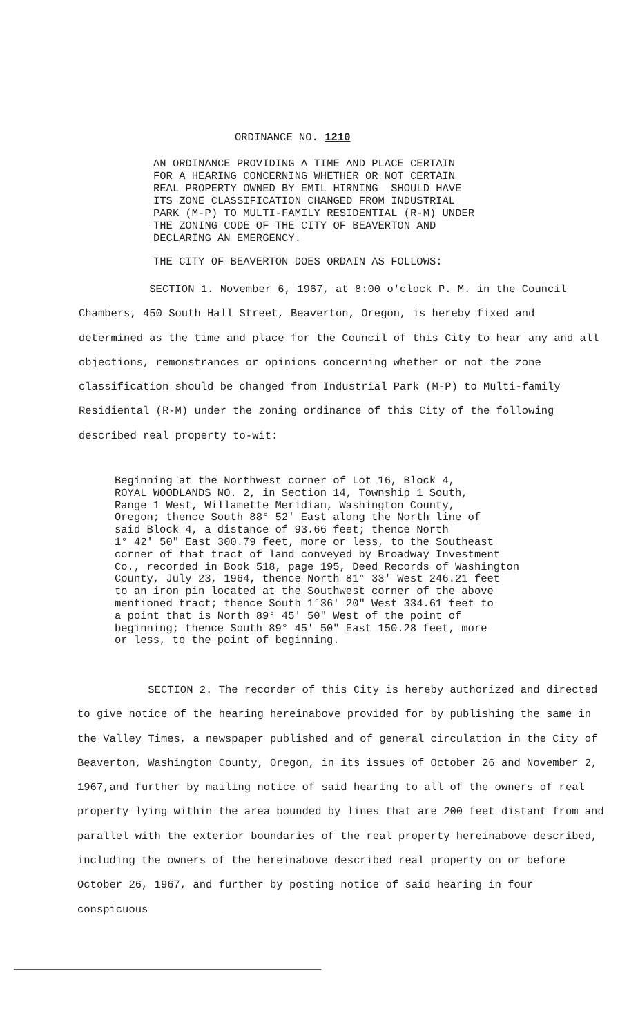ORDINANCE NO. 1210
AN ORDINANCE PROVIDING A TIME AND PLACE CERTAIN FOR A HEARING CONCERNING WHETHER OR NOT CERTAIN REAL PROPERTY OWNED BY EMIL HIRNING SHOULD HAVE ITS ZONE CLASSIFICATION CHANGED FROM INDUSTRIAL PARK (M-P) TO MULTI-FAMILY RESIDENTIAL (R-M) UNDER THE ZONING CODE OF THE CITY OF BEAVERTON AND DECLARING AN EMERGENCY.
THE CITY OF BEAVERTON DOES ORDAIN AS FOLLOWS:
SECTION 1. November 6, 1967, at 8:00 o'clock P. M. in the Council Chambers, 450 South Hall Street, Beaverton, Oregon, is hereby fixed and determined as the time and place for the Council of this City to hear any and all objections, remonstrances or opinions concerning whether or not the zone classification should be changed from Industrial Park (M-P) to Multi-family Residiental (R-M) under the zoning ordinance of this City of the following described real property to-wit:
Beginning at the Northwest corner of Lot 16, Block 4, ROYAL WOODLANDS NO. 2, in Section 14, Township 1 South, Range 1 West, Willamette Meridian, Washington County, Oregon; thence South 88° 52' East along the North line of said Block 4, a distance of 93.66 feet; thence North 1° 42' 50" East 300.79 feet, more or less, to the Southeast corner of that tract of land conveyed by Broadway Investment Co., recorded in Book 518, page 195, Deed Records of Washington County, July 23, 1964, thence North 81° 33' West 246.21 feet to an iron pin located at the Southwest corner of the above mentioned tract; thence South 1°36' 20" West 334.61 feet to a point that is North 89° 45' 50" West of the point of beginning; thence South 89° 45' 50" East 150.28 feet, more or less, to the point of beginning.
SECTION 2. The recorder of this City is hereby authorized and directed to give notice of the hearing hereinabove provided for by publishing the same in the Valley Times, a newspaper published and of general circulation in the City of Beaverton, Washington County, Oregon, in its issues of October 26 and November 2, 1967,and further by mailing notice of said hearing to all of the owners of real property lying within the area bounded by lines that are 200 feet distant from and parallel with the exterior boundaries of the real property hereinabove described, including the owners of the hereinabove described real property on or before October 26, 1967, and further by posting notice of said hearing in four conspicuous